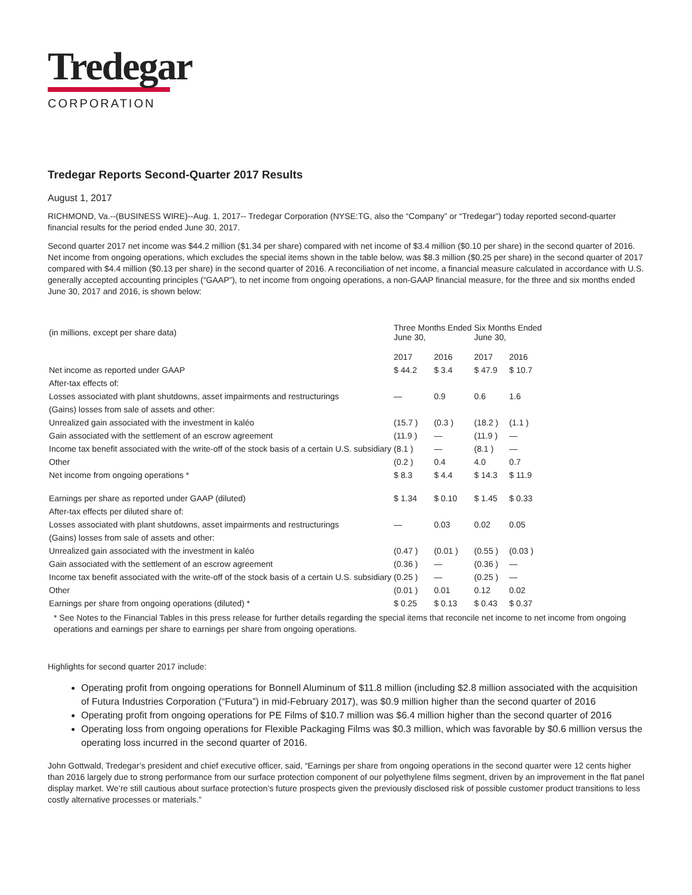Tredegar
CORPORATION
Tredegar Reports Second-Quarter 2017 Results
August 1, 2017
RICHMOND, Va.--(BUSINESS WIRE)--Aug. 1, 2017-- Tredegar Corporation (NYSE:TG, also the “Company” or “Tredegar”) today reported second-quarter financial results for the period ended June 30, 2017.
Second quarter 2017 net income was $44.2 million ($1.34 per share) compared with net income of $3.4 million ($0.10 per share) in the second quarter of 2016. Net income from ongoing operations, which excludes the special items shown in the table below, was $8.3 million ($0.25 per share) in the second quarter of 2017 compared with $4.4 million ($0.13 per share) in the second quarter of 2016. A reconciliation of net income, a financial measure calculated in accordance with U.S. generally accepted accounting principles (“GAAP”), to net income from ongoing operations, a non-GAAP financial measure, for the three and six months ended June 30, 2017 and 2016, is shown below:
| (in millions, except per share data) | Three Months Ended June 30, | | Six Months Ended June 30, | |
| | 2017 | 2016 | 2017 | 2016 |
| Net income as reported under GAAP | $ 44.2 | $ 3.4 | $ 47.9 | $ 10.7 |
| After-tax effects of: | | | | |
| Losses associated with plant shutdowns, asset impairments and restructurings | — | 0.9 | 0.6 | 1.6 |
| (Gains) losses from sale of assets and other: | | | | |
| Unrealized gain associated with the investment in kaléo | (15.7 ) | (0.3 ) | (18.2 ) | (1.1 ) |
| Gain associated with the settlement of an escrow agreement | (11.9 ) | — | (11.9 ) | — |
| Income tax benefit associated with the write-off of the stock basis of a certain U.S. subsidiary | (8.1 ) | — | (8.1 ) | — |
| Other | (0.2 ) | 0.4 | 4.0 | 0.7 |
| Net income from ongoing operations * | $ 8.3 | $ 4.4 | $ 14.3 | $ 11.9 |
| Earnings per share as reported under GAAP (diluted) | $ 1.34 | $ 0.10 | $ 1.45 | $ 0.33 |
| After-tax effects per diluted share of: | | | | |
| Losses associated with plant shutdowns, asset impairments and restructurings | — | 0.03 | 0.02 | 0.05 |
| (Gains) losses from sale of assets and other: | | | | |
| Unrealized gain associated with the investment in kaléo | (0.47 ) | (0.01 ) | (0.55 ) | (0.03 ) |
| Gain associated with the settlement of an escrow agreement | (0.36 ) | — | (0.36 ) | — |
| Income tax benefit associated with the write-off of the stock basis of a certain U.S. subsidiary | (0.25 ) | — | (0.25 ) | — |
| Other | (0.01 ) | 0.01 | 0.12 | 0.02 |
| Earnings per share from ongoing operations (diluted) * | $ 0.25 | $ 0.13 | $ 0.43 | $ 0.37 |
* See Notes to the Financial Tables in this press release for further details regarding the special items that reconcile net income to net income from ongoing operations and earnings per share to earnings per share from ongoing operations.
Highlights for second quarter 2017 include:
Operating profit from ongoing operations for Bonnell Aluminum of $11.8 million (including $2.8 million associated with the acquisition of Futura Industries Corporation (“Futura”) in mid-February 2017), was $0.9 million higher than the second quarter of 2016
Operating profit from ongoing operations for PE Films of $10.7 million was $6.4 million higher than the second quarter of 2016
Operating loss from ongoing operations for Flexible Packaging Films was $0.3 million, which was favorable by $0.6 million versus the operating loss incurred in the second quarter of 2016.
John Gottwald, Tredegar’s president and chief executive officer, said, “Earnings per share from ongoing operations in the second quarter were 12 cents higher than 2016 largely due to strong performance from our surface protection component of our polyethylene films segment, driven by an improvement in the flat panel display market. We’re still cautious about surface protection’s future prospects given the previously disclosed risk of possible customer product transitions to less costly alternative processes or materials.”